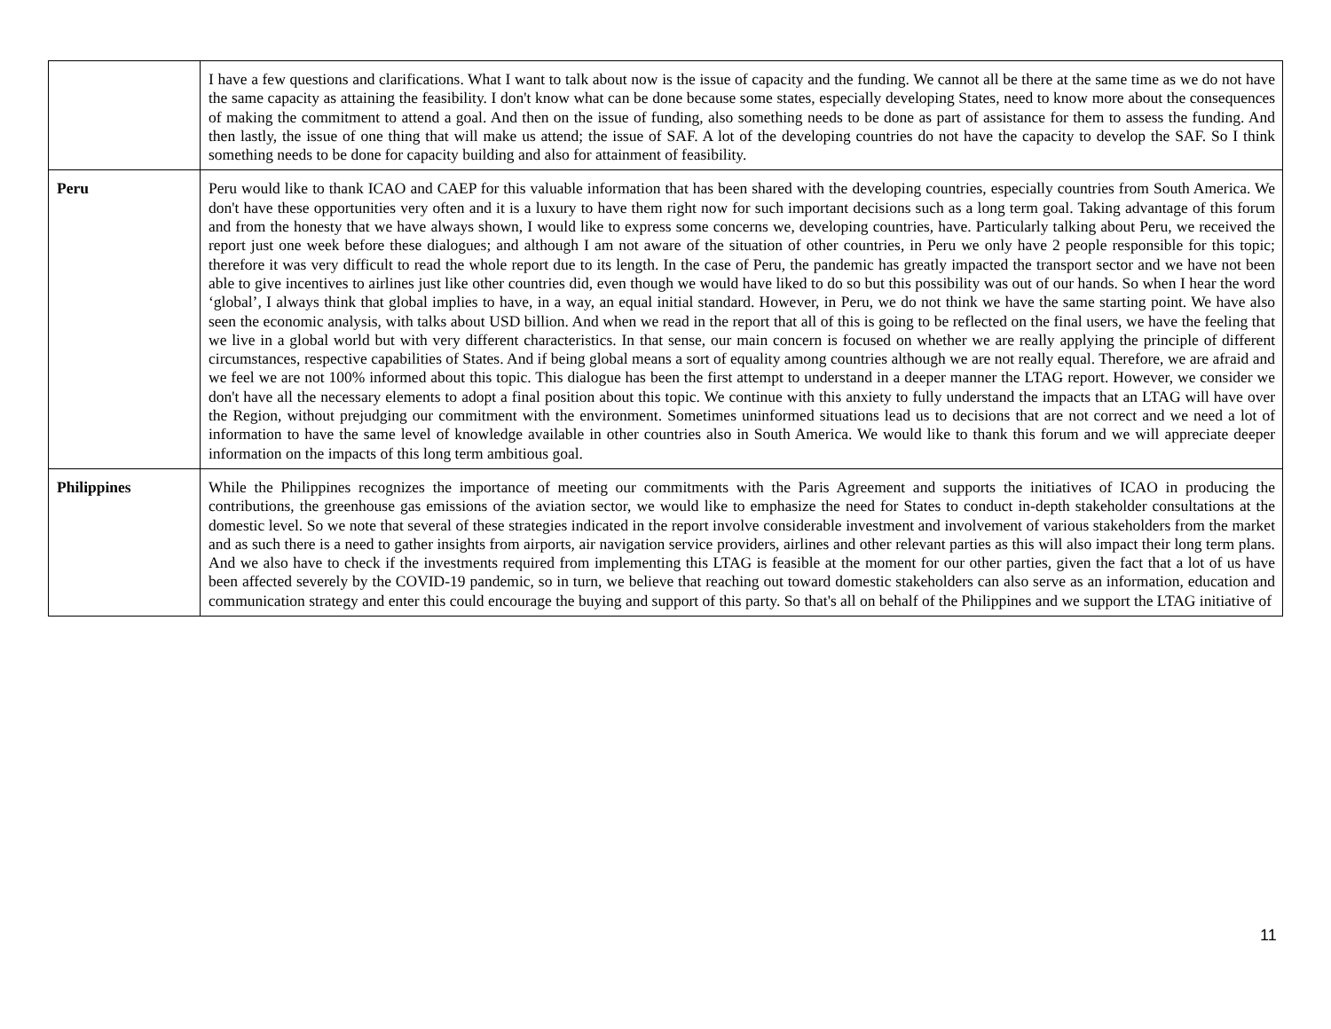| | I have a few questions and clarifications. What I want to talk about now is the issue of capacity and the funding. We cannot all be there at the same time as we do not have the same capacity as attaining the feasibility. I don't know what can be done because some states, especially developing States, need to know more about the consequences of making the commitment to attend a goal. And then on the issue of funding, also something needs to be done as part of assistance for them to assess the funding. And then lastly, the issue of one thing that will make us attend; the issue of SAF. A lot of the developing countries do not have the capacity to develop the SAF. So I think something needs to be done for capacity building and also for attainment of feasibility. |
| Peru | Peru would like to thank ICAO and CAEP for this valuable information that has been shared with the developing countries, especially countries from South America. We don't have these opportunities very often and it is a luxury to have them right now for such important decisions such as a long term goal. Taking advantage of this forum and from the honesty that we have always shown, I would like to express some concerns we, developing countries, have. Particularly talking about Peru, we received the report just one week before these dialogues; and although I am not aware of the situation of other countries, in Peru we only have 2 people responsible for this topic; therefore it was very difficult to read the whole report due to its length. In the case of Peru, the pandemic has greatly impacted the transport sector and we have not been able to give incentives to airlines just like other countries did, even though we would have liked to do so but this possibility was out of our hands. So when I hear the word ‘global’, I always think that global implies to have, in a way, an equal initial standard. However, in Peru, we do not think we have the same starting point. We have also seen the economic analysis, with talks about USD billion. And when we read in the report that all of this is going to be reflected on the final users, we have the feeling that we live in a global world but with very different characteristics. In that sense, our main concern is focused on whether we are really applying the principle of different circumstances, respective capabilities of States. And if being global means a sort of equality among countries although we are not really equal. Therefore, we are afraid and we feel we are not 100% informed about this topic. This dialogue has been the first attempt to understand in a deeper manner the LTAG report. However, we consider we don't have all the necessary elements to adopt a final position about this topic. We continue with this anxiety to fully understand the impacts that an LTAG will have over the Region, without prejudging our commitment with the environment. Sometimes uninformed situations lead us to decisions that are not correct and we need a lot of information to have the same level of knowledge available in other countries also in South America. We would like to thank this forum and we will appreciate deeper information on the impacts of this long term ambitious goal. |
| Philippines | While the Philippines recognizes the importance of meeting our commitments with the Paris Agreement and supports the initiatives of ICAO in producing the contributions, the greenhouse gas emissions of the aviation sector, we would like to emphasize the need for States to conduct in-depth stakeholder consultations at the domestic level. So we note that several of these strategies indicated in the report involve considerable investment and involvement of various stakeholders from the market and as such there is a need to gather insights from airports, air navigation service providers, airlines and other relevant parties as this will also impact their long term plans. And we also have to check if the investments required from implementing this LTAG is feasible at the moment for our other parties, given the fact that a lot of us have been affected severely by the COVID-19 pandemic, so in turn, we believe that reaching out toward domestic stakeholders can also serve as an information, education and communication strategy and enter this could encourage the buying and support of this party. So that's all on behalf of the Philippines and we support the LTAG initiative of |
11